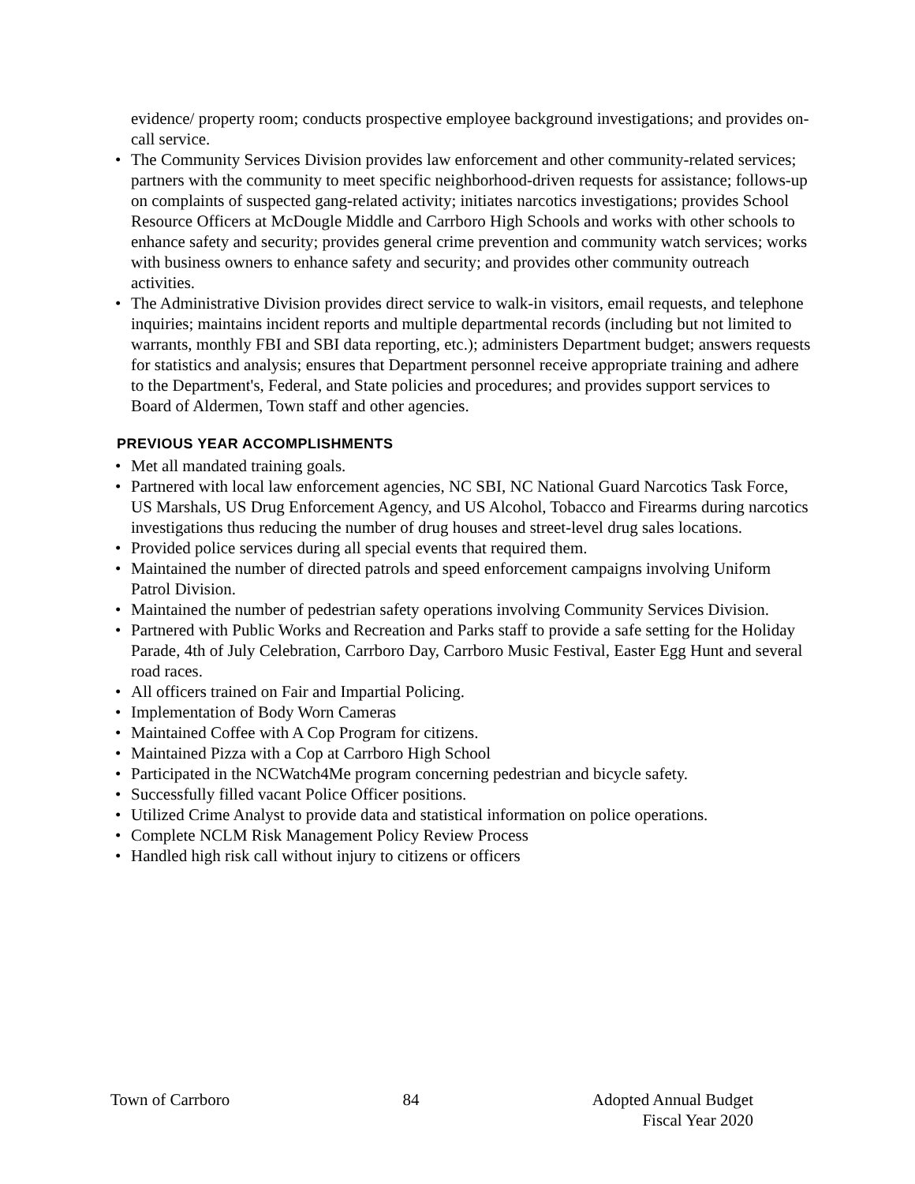evidence/ property room; conducts prospective employee background investigations; and provides on-call service.
• The Community Services Division provides law enforcement and other community-related services; partners with the community to meet specific neighborhood-driven requests for assistance; follows-up on complaints of suspected gang-related activity; initiates narcotics investigations; provides School Resource Officers at McDougle Middle and Carrboro High Schools and works with other schools to enhance safety and security; provides general crime prevention and community watch services; works with business owners to enhance safety and security; and provides other community outreach activities.
• The Administrative Division provides direct service to walk-in visitors, email requests, and telephone inquiries; maintains incident reports and multiple departmental records (including but not limited to warrants, monthly FBI and SBI data reporting, etc.); administers Department budget; answers requests for statistics and analysis; ensures that Department personnel receive appropriate training and adhere to the Department's, Federal, and State policies and procedures; and provides support services to Board of Aldermen, Town staff and other agencies.
PREVIOUS YEAR ACCOMPLISHMENTS
• Met all mandated training goals.
• Partnered with local law enforcement agencies, NC SBI, NC National Guard Narcotics Task Force, US Marshals, US Drug Enforcement Agency, and US Alcohol, Tobacco and Firearms during narcotics investigations thus reducing the number of drug houses and street-level drug sales locations.
• Provided police services during all special events that required them.
• Maintained the number of directed patrols and speed enforcement campaigns involving Uniform Patrol Division.
• Maintained the number of pedestrian safety operations involving Community Services Division.
• Partnered with Public Works and Recreation and Parks staff to provide a safe setting for the Holiday Parade, 4th of July Celebration, Carrboro Day, Carrboro Music Festival, Easter Egg Hunt and several road races.
• All officers trained on Fair and Impartial Policing.
• Implementation of Body Worn Cameras
• Maintained Coffee with A Cop Program for citizens.
• Maintained Pizza with a Cop at Carrboro High School
• Participated in the NCWatch4Me program concerning pedestrian and bicycle safety.
• Successfully filled vacant Police Officer positions.
• Utilized Crime Analyst to provide data and statistical information on police operations.
• Complete NCLM Risk Management Policy Review Process
• Handled high risk call without injury to citizens or officers
Town of Carrboro 84 Adopted Annual Budget
Fiscal Year 2020